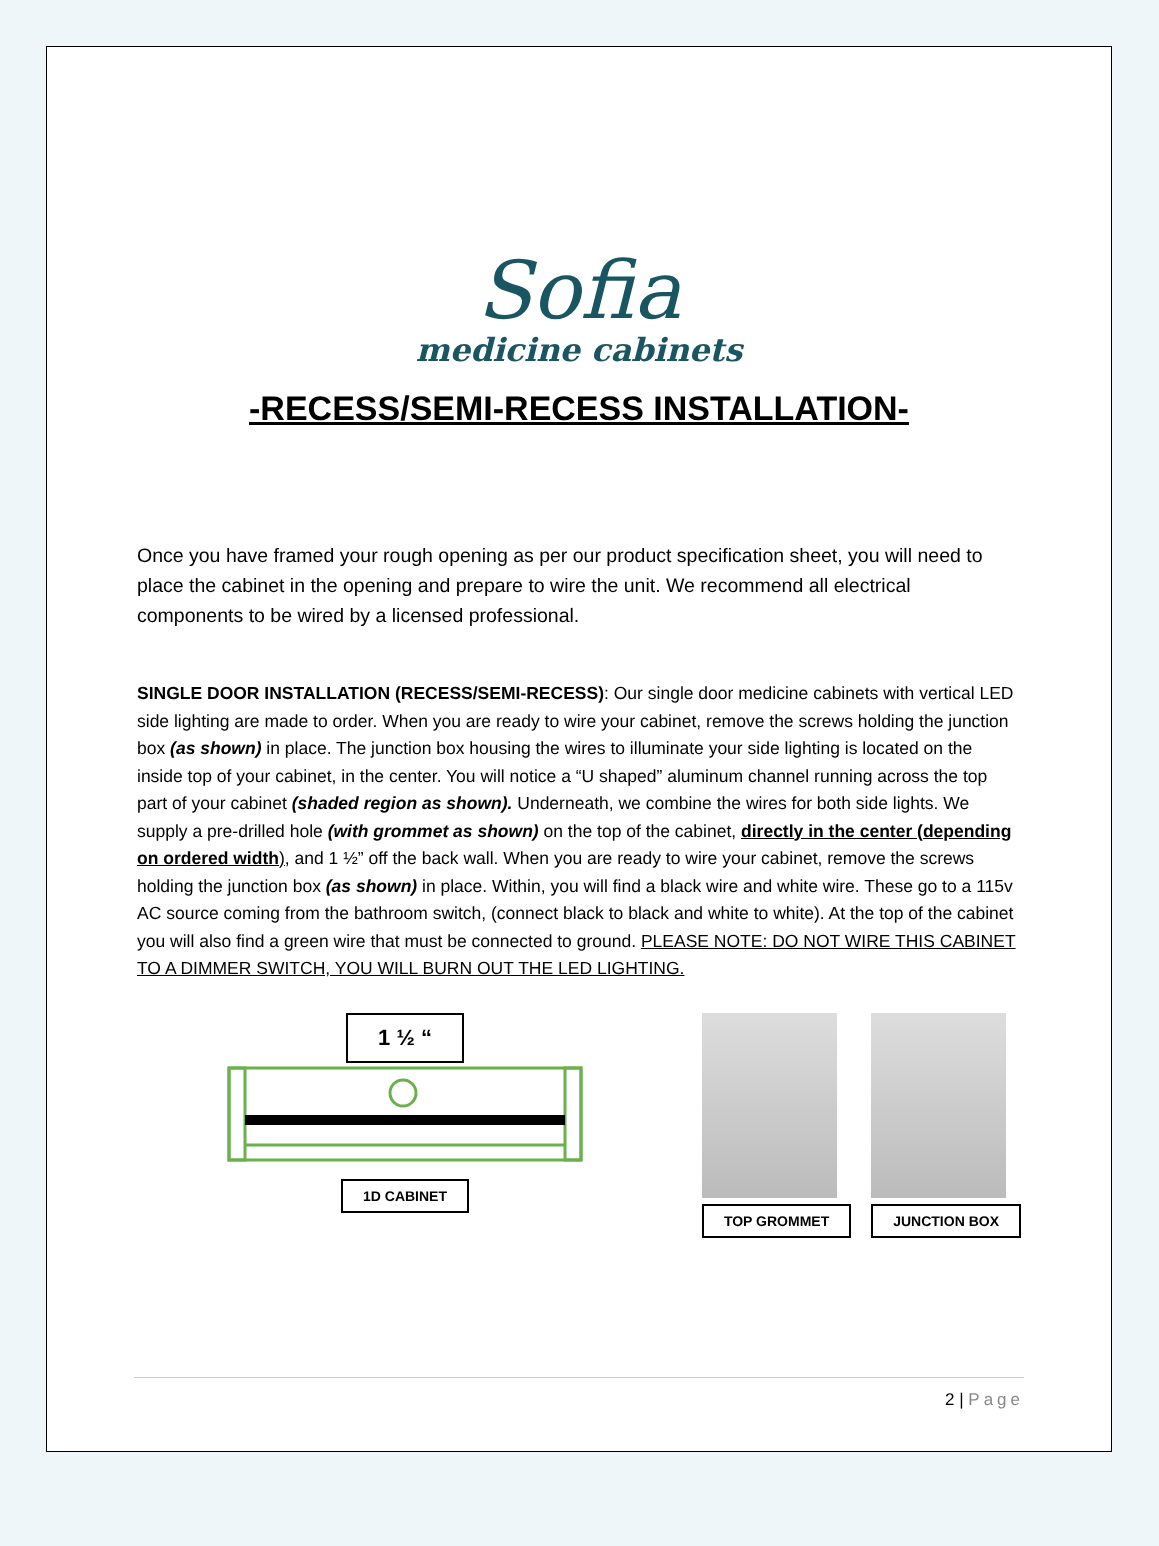Sofia
medicine cabinets
-RECESS/SEMI-RECESS INSTALLATION-
Once you have framed your rough opening as per our product specification sheet, you will need to place the cabinet in the opening and prepare to wire the unit. We recommend all electrical components to be wired by a licensed professional.
SINGLE DOOR INSTALLATION (RECESS/SEMI-RECESS): Our single door medicine cabinets with vertical LED side lighting are made to order. When you are ready to wire your cabinet, remove the screws holding the junction box (as shown) in place. The junction box housing the wires to illuminate your side lighting is located on the inside top of your cabinet, in the center. You will notice a “U shaped” aluminum channel running across the top part of your cabinet (shaded region as shown). Underneath, we combine the wires for both side lights. We supply a pre-drilled hole (with grommet as shown) on the top of the cabinet, directly in the center (depending on ordered width), and 1 ½” off the back wall. When you are ready to wire your cabinet, remove the screws holding the junction box (as shown) in place. Within, you will find a black wire and white wire. These go to a 115v AC source coming from the bathroom switch, (connect black to black and white to white). At the top of the cabinet you will also find a green wire that must be connected to ground. PLEASE NOTE: DO NOT WIRE THIS CABINET TO A DIMMER SWITCH, YOU WILL BURN OUT THE LED LIGHTING.
1 ½ “
1D CABINET
TOP GROMMET JUNCTION BOX
2 | Page